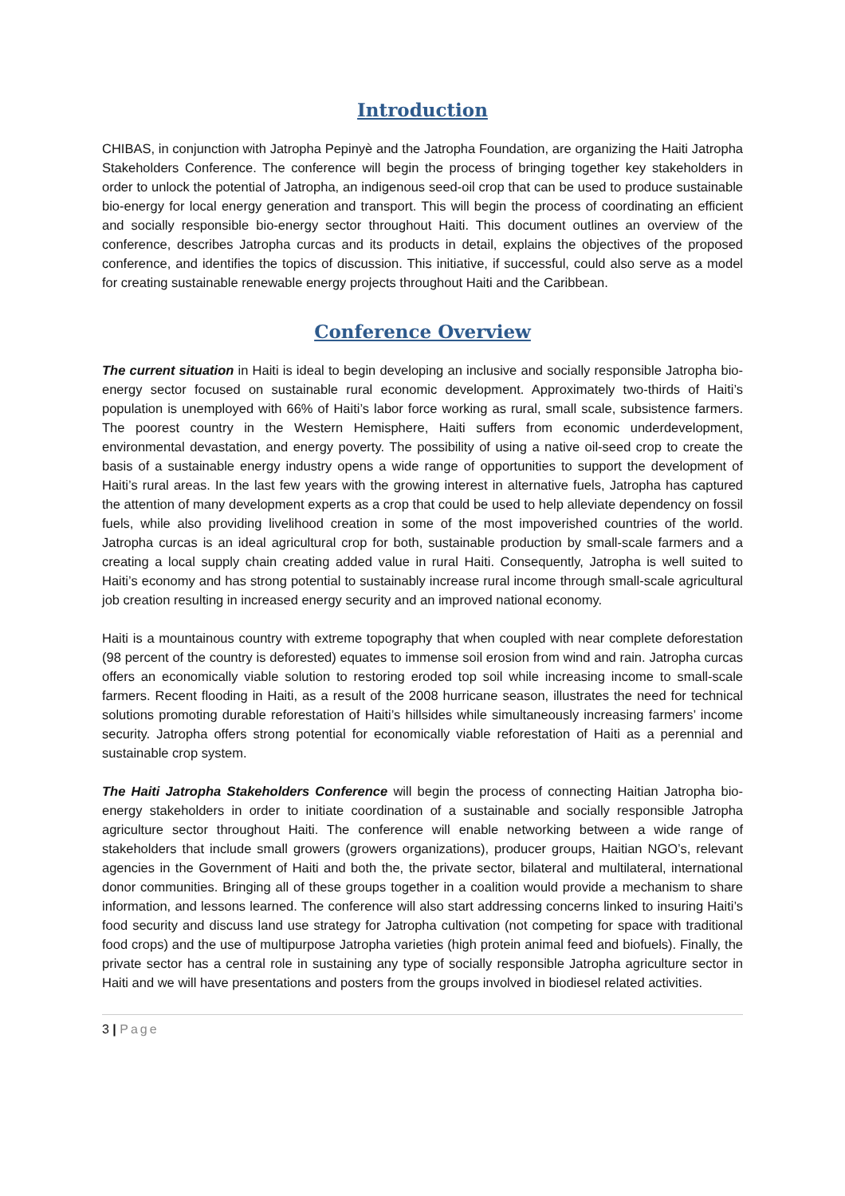Introduction
CHIBAS, in conjunction with Jatropha Pepinyè and the Jatropha Foundation, are organizing the Haiti Jatropha Stakeholders Conference. The conference will begin the process of bringing together key stakeholders in order to unlock the potential of Jatropha, an indigenous seed-oil crop that can be used to produce sustainable bio-energy for local energy generation and transport. This will begin the process of coordinating an efficient and socially responsible bio-energy sector throughout Haiti. This document outlines an overview of the conference, describes Jatropha curcas and its products in detail, explains the objectives of the proposed conference, and identifies the topics of discussion. This initiative, if successful, could also serve as a model for creating sustainable renewable energy projects throughout Haiti and the Caribbean.
Conference Overview
The current situation in Haiti is ideal to begin developing an inclusive and socially responsible Jatropha bio-energy sector focused on sustainable rural economic development. Approximately two-thirds of Haiti’s population is unemployed with 66% of Haiti’s labor force working as rural, small scale, subsistence farmers. The poorest country in the Western Hemisphere, Haiti suffers from economic underdevelopment, environmental devastation, and energy poverty. The possibility of using a native oil-seed crop to create the basis of a sustainable energy industry opens a wide range of opportunities to support the development of Haiti’s rural areas. In the last few years with the growing interest in alternative fuels, Jatropha has captured the attention of many development experts as a crop that could be used to help alleviate dependency on fossil fuels, while also providing livelihood creation in some of the most impoverished countries of the world. Jatropha curcas is an ideal agricultural crop for both, sustainable production by small-scale farmers and a creating a local supply chain creating added value in rural Haiti. Consequently, Jatropha is well suited to Haiti’s economy and has strong potential to sustainably increase rural income through small-scale agricultural job creation resulting in increased energy security and an improved national economy.
Haiti is a mountainous country with extreme topography that when coupled with near complete deforestation (98 percent of the country is deforested) equates to immense soil erosion from wind and rain. Jatropha curcas offers an economically viable solution to restoring eroded top soil while increasing income to small-scale farmers. Recent flooding in Haiti, as a result of the 2008 hurricane season, illustrates the need for technical solutions promoting durable reforestation of Haiti’s hillsides while simultaneously increasing farmers’ income security. Jatropha offers strong potential for economically viable reforestation of Haiti as a perennial and sustainable crop system.
The Haiti Jatropha Stakeholders Conference will begin the process of connecting Haitian Jatropha bio-energy stakeholders in order to initiate coordination of a sustainable and socially responsible Jatropha agriculture sector throughout Haiti. The conference will enable networking between a wide range of stakeholders that include small growers (growers organizations), producer groups, Haitian NGO’s, relevant agencies in the Government of Haiti and both the, the private sector, bilateral and multilateral, international donor communities. Bringing all of these groups together in a coalition would provide a mechanism to share information, and lessons learned. The conference will also start addressing concerns linked to insuring Haiti’s food security and discuss land use strategy for Jatropha cultivation (not competing for space with traditional food crops) and the use of multipurpose Jatropha varieties (high protein animal feed and biofuels). Finally, the private sector has a central role in sustaining any type of socially responsible Jatropha agriculture sector in Haiti and we will have presentations and posters from the groups involved in biodiesel related activities.
3 | Page